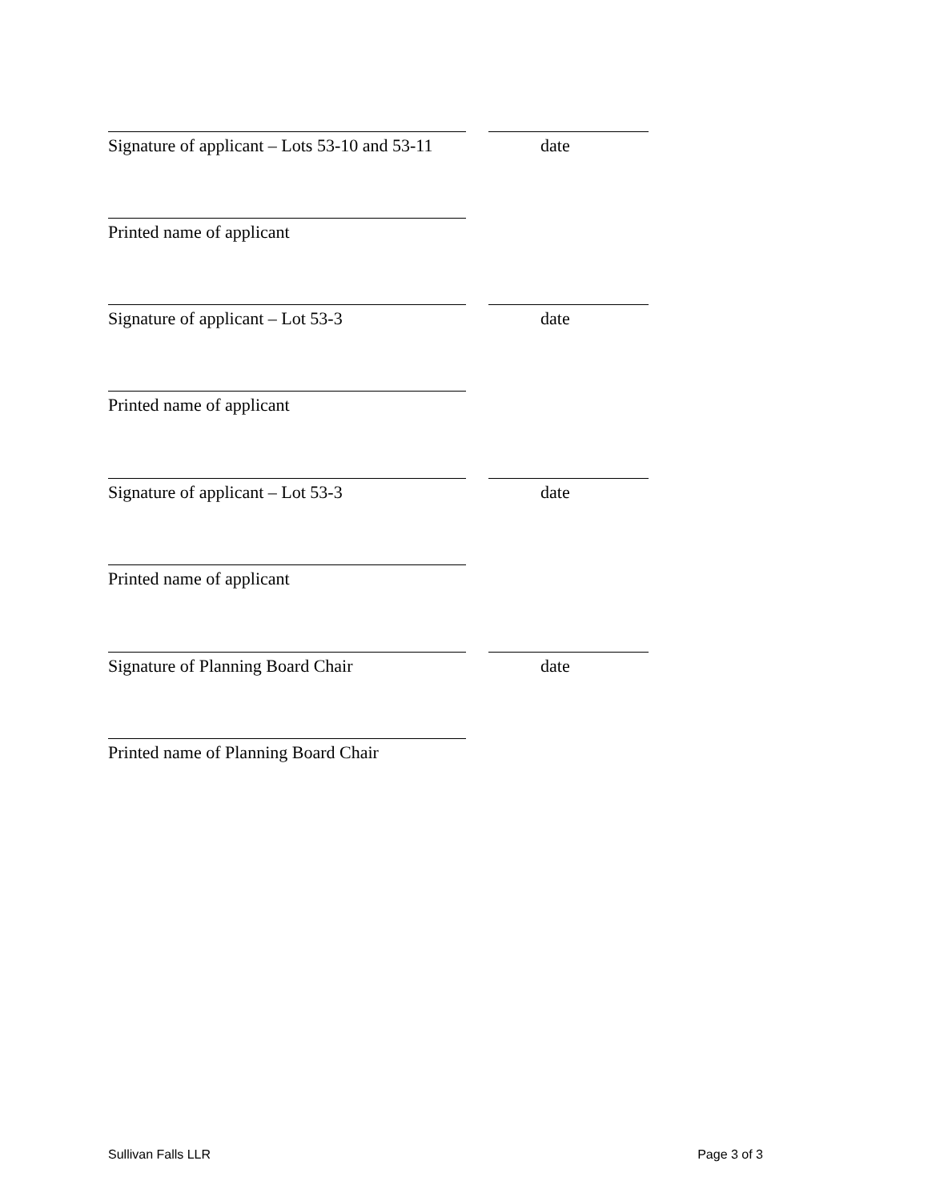Signature of applicant – Lots 53-10 and 53-11 date
Printed name of applicant
Signature of applicant – Lot 53-3 date
Printed name of applicant
Signature of applicant – Lot 53-3 date
Printed name of applicant
Signature of Planning Board Chair date
Printed name of Planning Board Chair
Sullivan Falls LLR Page 3 of 3